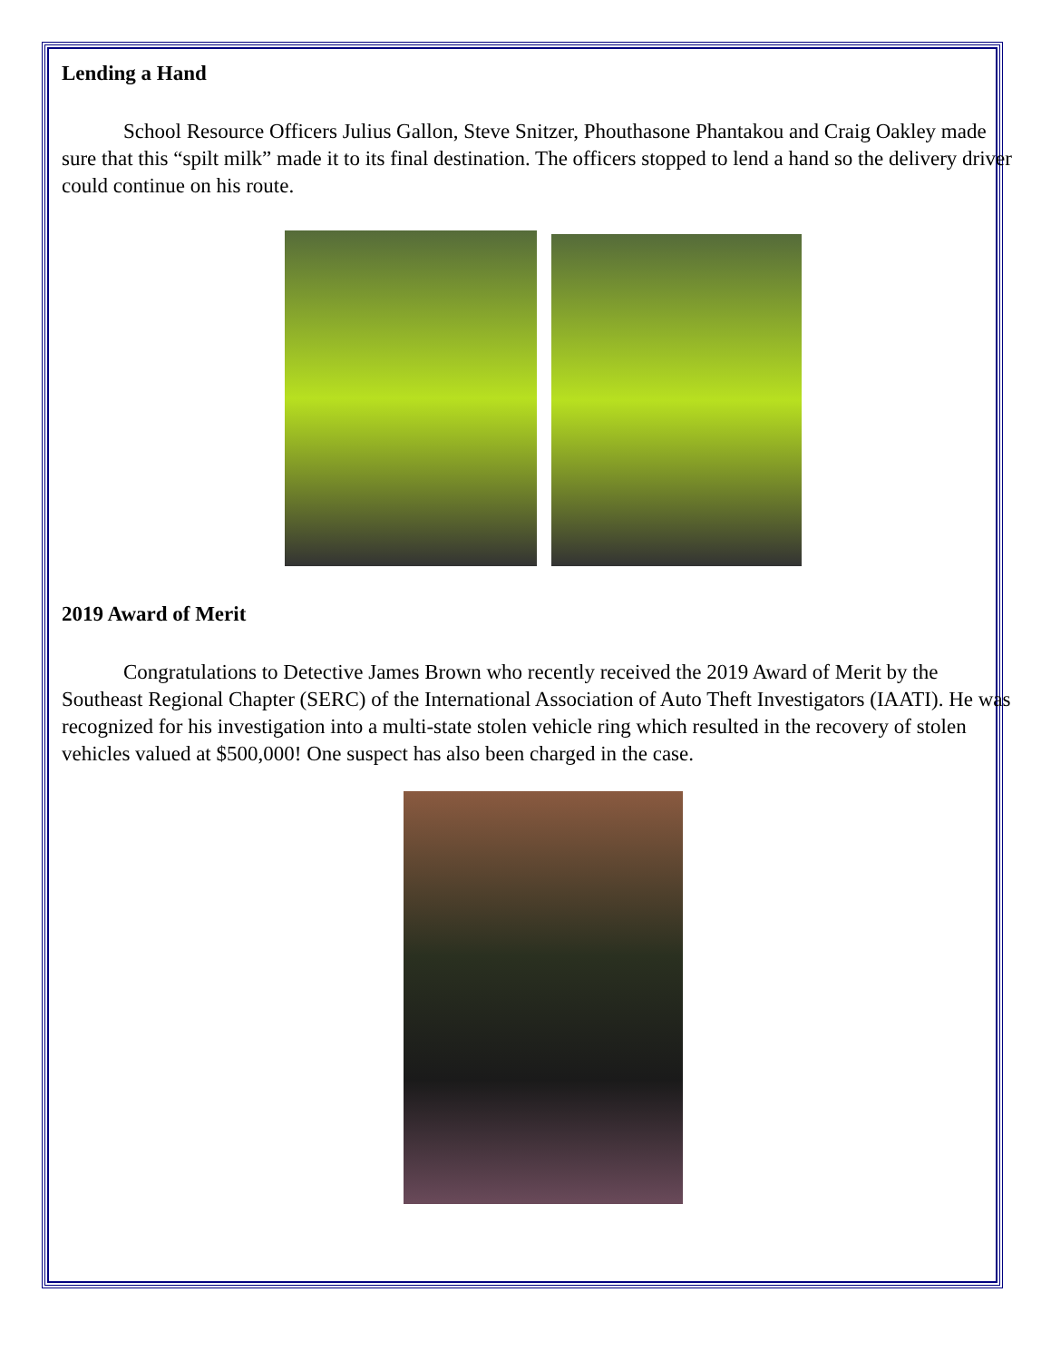Lending a Hand
School Resource Officers Julius Gallon, Steve Snitzer, Phouthasone Phantakou and Craig Oakley made sure that this “spilt milk” made it to its final destination. The officers stopped to lend a hand so the delivery driver could continue on his route.
2019 Award of Merit
Congratulations to Detective James Brown who recently received the 2019 Award of Merit by the Southeast Regional Chapter (SERC) of the International Association of Auto Theft Investigators (IAATI). He was recognized for his investigation into a multi-state stolen vehicle ring which resulted in the recovery of stolen vehicles valued at $500,000! One suspect has also been charged in the case.